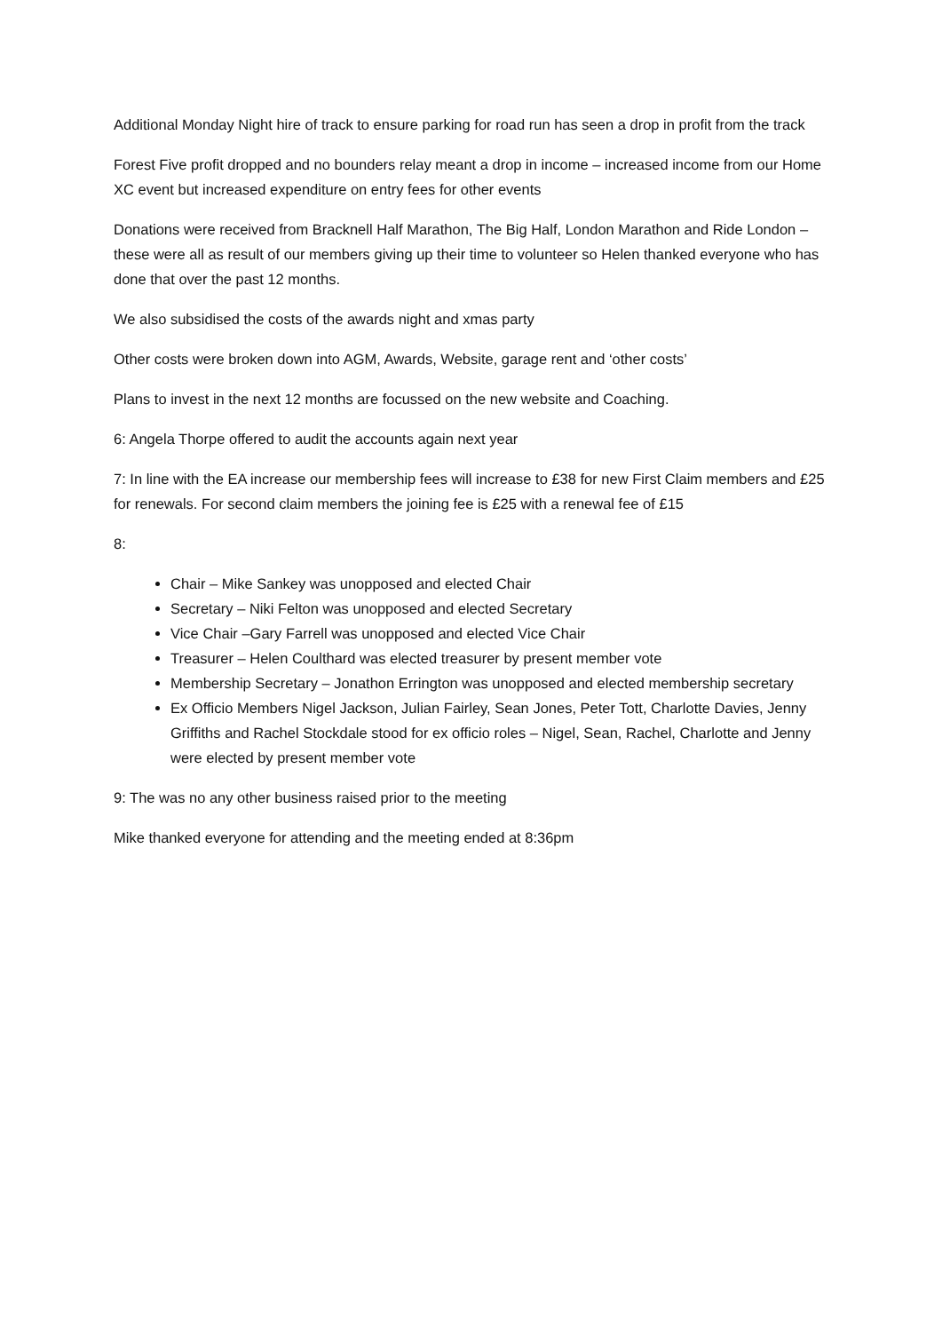Additional Monday Night hire of track to ensure parking for road run has seen a drop in profit from the track
Forest Five profit dropped and no bounders relay meant a drop in income – increased income from our Home XC event but increased expenditure on entry fees for other events
Donations were received from Bracknell Half Marathon, The Big Half, London Marathon and Ride London – these were all as result of our members giving up their time to volunteer so Helen thanked everyone who has done that over the past 12 months.
We also subsidised the costs of the awards night and xmas party
Other costs were broken down into AGM, Awards, Website, garage rent and ‘other costs’
Plans to invest in the next 12 months are focussed on the new website and Coaching.
6: Angela Thorpe offered to audit the accounts again next year
7: In line with the EA increase our membership fees will increase to £38 for new First Claim members and £25 for renewals. For second claim members the joining fee is £25 with a renewal fee of £15
8:
Chair – Mike Sankey was unopposed and elected Chair
Secretary – Niki Felton was unopposed and elected Secretary
Vice Chair –Gary Farrell was unopposed and elected Vice Chair
Treasurer – Helen Coulthard was elected treasurer by present member vote
Membership Secretary – Jonathon Errington was unopposed and elected membership secretary
Ex Officio Members Nigel Jackson, Julian Fairley, Sean Jones, Peter Tott, Charlotte Davies, Jenny Griffiths and Rachel Stockdale stood for ex officio roles – Nigel, Sean, Rachel, Charlotte and Jenny were elected by present member vote
9: The was no any other business raised prior to the meeting
Mike thanked everyone for attending and the meeting ended at 8:36pm